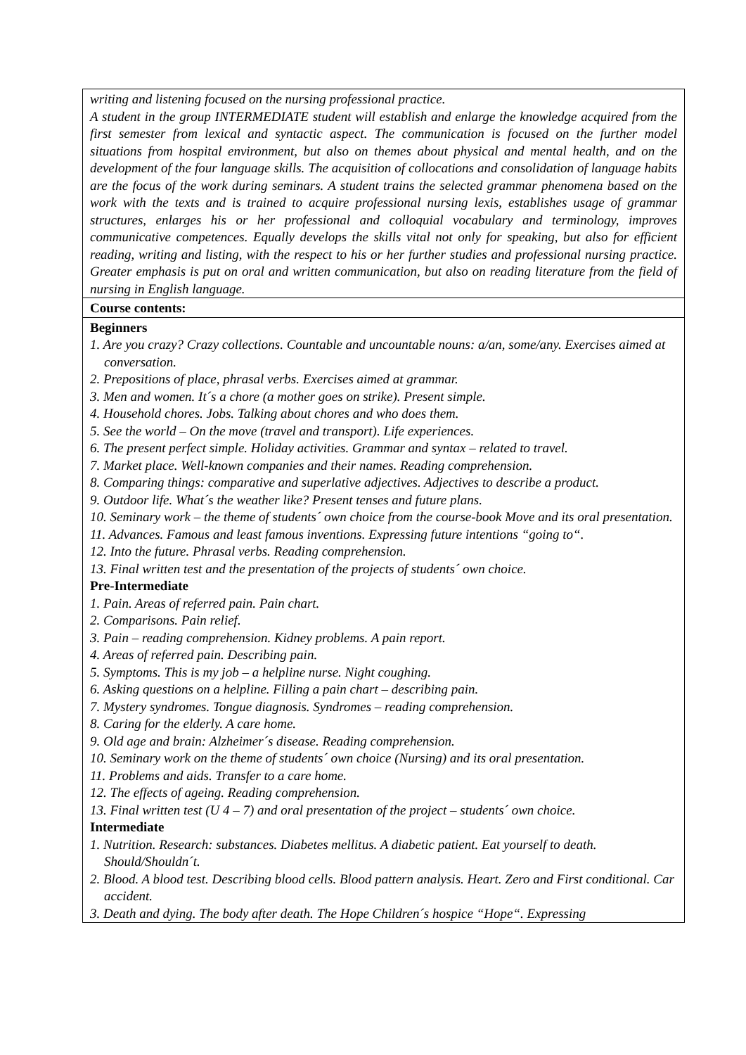| writing and listening focused on the nursing professional practice. A student in the group INTERMEDIATE student will establish and enlarge the knowledge acquired from the first semester from lexical and syntactic aspect. The communication is focused on the further model situations from hospital environment, but also on themes about physical and mental health, and on the development of the four language skills. The acquisition of collocations and consolidation of language habits are the focus of the work during seminars. A student trains the selected grammar phenomena based on the work with the texts and is trained to acquire professional nursing lexis, establishes usage of grammar structures, enlarges his or her professional and colloquial vocabulary and terminology, improves communicative competences. Equally develops the skills vital not only for speaking, but also for efficient reading, writing and listing, with the respect to his or her further studies and professional nursing practice. Greater emphasis is put on oral and written communication, but also on reading literature from the field of nursing in English language. |
| Course contents: |
| Beginners 1. Are you crazy? Crazy collections. Countable and uncountable nouns: a/an, some/any. Exercises aimed at conversation. 2. Prepositions of place, phrasal verbs. Exercises aimed at grammar. 3. Men and women. It´s a chore (a mother goes on strike). Present simple. 4. Household chores. Jobs. Talking about chores and who does them. 5. See the world – On the move (travel and transport). Life experiences. 6. The present perfect simple. Holiday activities. Grammar and syntax – related to travel. 7. Market place. Well-known companies and their names. Reading comprehension. 8. Comparing things: comparative and superlative adjectives. Adjectives to describe a product. 9. Outdoor life. What´s the weather like? Present tenses and future plans. 10. Seminary work – the theme of students´ own choice from the course-book Move and its oral presentation. 11. Advances. Famous and least famous inventions. Expressing future intentions “going to“. 12. Into the future. Phrasal verbs. Reading comprehension. 13. Final written test and the presentation of the projects of students´ own choice. Pre-Intermediate 1. Pain. Areas of referred pain. Pain chart. 2. Comparisons. Pain relief. 3. Pain – reading comprehension. Kidney problems. A pain report. 4. Areas of referred pain. Describing pain. 5. Symptoms. This is my job – a helpline nurse. Night coughing. 6. Asking questions on a helpline. Filling a pain chart – describing pain. 7. Mystery syndromes. Tongue diagnosis. Syndromes – reading comprehension. 8. Caring for the elderly. A care home. 9. Old age and brain: Alzheimer´s disease. Reading comprehension. 10. Seminary work on the theme of students´ own choice (Nursing) and its oral presentation. 11. Problems and aids. Transfer to a care home. 12. The effects of ageing. Reading comprehension. 13. Final written test (U 4 – 7) and oral presentation of the project – students´ own choice. Intermediate 1. Nutrition. Research: substances. Diabetes mellitus. A diabetic patient. Eat yourself to death. Should/Shouldn´t. 2. Blood. A blood test. Describing blood cells. Blood pattern analysis. Heart. Zero and First conditional. Car accident. 3. Death and dying. The body after death. The Hope Children´s hospice “Hope“. Expressing |